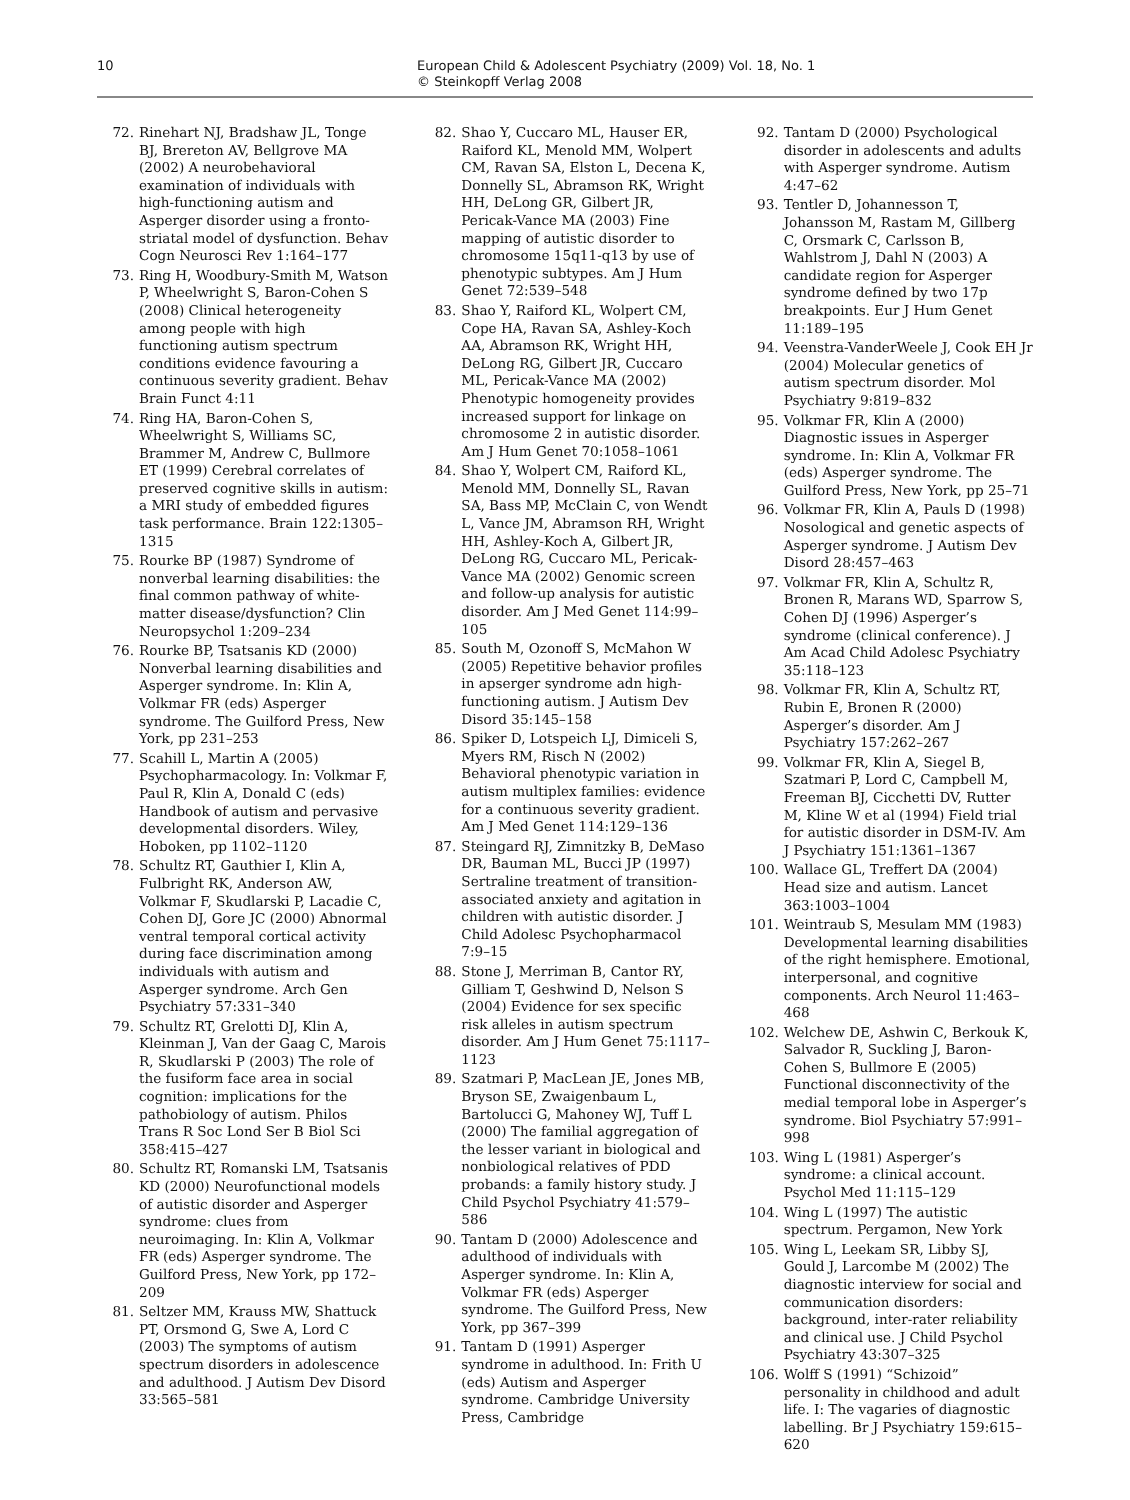10 European Child & Adolescent Psychiatry (2009) Vol. 18, No. 1
© Steinkopff Verlag 2008
72. Rinehart NJ, Bradshaw JL, Tonge BJ, Brereton AV, Bellgrove MA (2002) A neurobehavioral examination of individuals with high-functioning autism and Asperger disorder using a fronto-striatal model of dysfunction. Behav Cogn Neurosci Rev 1:164–177
73. Ring H, Woodbury-Smith M, Watson P, Wheelwright S, Baron-Cohen S (2008) Clinical heterogeneity among people with high functioning autism spectrum conditions evidence favouring a continuous severity gradient. Behav Brain Funct 4:11
74. Ring HA, Baron-Cohen S, Wheelwright S, Williams SC, Brammer M, Andrew C, Bullmore ET (1999) Cerebral correlates of preserved cognitive skills in autism: a MRI study of embedded figures task performance. Brain 122:1305–1315
75. Rourke BP (1987) Syndrome of nonverbal learning disabilities: the final common pathway of white-matter disease/dysfunction? Clin Neuropsychol 1:209–234
76. Rourke BP, Tsatsanis KD (2000) Nonverbal learning disabilities and Asperger syndrome. In: Klin A, Volkmar FR (eds) Asperger syndrome. The Guilford Press, New York, pp 231–253
77. Scahill L, Martin A (2005) Psychopharmacology. In: Volkmar F, Paul R, Klin A, Donald C (eds) Handbook of autism and pervasive developmental disorders. Wiley, Hoboken, pp 1102–1120
78. Schultz RT, Gauthier I, Klin A, Fulbright RK, Anderson AW, Volkmar F, Skudlarski P, Lacadie C, Cohen DJ, Gore JC (2000) Abnormal ventral temporal cortical activity during face discrimination among individuals with autism and Asperger syndrome. Arch Gen Psychiatry 57:331–340
79. Schultz RT, Grelotti DJ, Klin A, Kleinman J, Van der Gaag C, Marois R, Skudlarski P (2003) The role of the fusiform face area in social cognition: implications for the pathobiology of autism. Philos Trans R Soc Lond Ser B Biol Sci 358:415–427
80. Schultz RT, Romanski LM, Tsatsanis KD (2000) Neurofunctional models of autistic disorder and Asperger syndrome: clues from neuroimaging. In: Klin A, Volkmar FR (eds) Asperger syndrome. The Guilford Press, New York, pp 172–209
81. Seltzer MM, Krauss MW, Shattuck PT, Orsmond G, Swe A, Lord C (2003) The symptoms of autism spectrum disorders in adolescence and adulthood. J Autism Dev Disord 33:565–581
82. Shao Y, Cuccaro ML, Hauser ER, Raiford KL, Menold MM, Wolpert CM, Ravan SA, Elston L, Decena K, Donnelly SL, Abramson RK, Wright HH, DeLong GR, Gilbert JR, Pericak-Vance MA (2003) Fine mapping of autistic disorder to chromosome 15q11-q13 by use of phenotypic subtypes. Am J Hum Genet 72:539–548
83. Shao Y, Raiford KL, Wolpert CM, Cope HA, Ravan SA, Ashley-Koch AA, Abramson RK, Wright HH, DeLong RG, Gilbert JR, Cuccaro ML, Pericak-Vance MA (2002) Phenotypic homogeneity provides increased support for linkage on chromosome 2 in autistic disorder. Am J Hum Genet 70:1058–1061
84. Shao Y, Wolpert CM, Raiford KL, Menold MM, Donnelly SL, Ravan SA, Bass MP, McClain C, von Wendt L, Vance JM, Abramson RH, Wright HH, Ashley-Koch A, Gilbert JR, DeLong RG, Cuccaro ML, Pericak-Vance MA (2002) Genomic screen and follow-up analysis for autistic disorder. Am J Med Genet 114:99–105
85. South M, Ozonoff S, McMahon W (2005) Repetitive behavior profiles in apserger syndrome adn high-functioning autism. J Autism Dev Disord 35:145–158
86. Spiker D, Lotspeich LJ, Dimiceli S, Myers RM, Risch N (2002) Behavioral phenotypic variation in autism multiplex families: evidence for a continuous severity gradient. Am J Med Genet 114:129–136
87. Steingard RJ, Zimnitzky B, DeMaso DR, Bauman ML, Bucci JP (1997) Sertraline treatment of transition-associated anxiety and agitation in children with autistic disorder. J Child Adolesc Psychopharmacol 7:9–15
88. Stone J, Merriman B, Cantor RY, Gilliam T, Geshwind D, Nelson S (2004) Evidence for sex specific risk alleles in autism spectrum disorder. Am J Hum Genet 75:1117–1123
89. Szatmari P, MacLean JE, Jones MB, Bryson SE, Zwaigenbaum L, Bartolucci G, Mahoney WJ, Tuff L (2000) The familial aggregation of the lesser variant in biological and nonbiological relatives of PDD probands: a family history study. J Child Psychol Psychiatry 41:579–586
90. Tantam D (2000) Adolescence and adulthood of individuals with Asperger syndrome. In: Klin A, Volkmar FR (eds) Asperger syndrome. The Guilford Press, New York, pp 367–399
91. Tantam D (1991) Asperger syndrome in adulthood. In: Frith U (eds) Autism and Asperger syndrome. Cambridge University Press, Cambridge
92. Tantam D (2000) Psychological disorder in adolescents and adults with Asperger syndrome. Autism 4:47–62
93. Tentler D, Johannesson T, Johansson M, Rastam M, Gillberg C, Orsmark C, Carlsson B, Wahlstrom J, Dahl N (2003) A candidate region for Asperger syndrome defined by two 17p breakpoints. Eur J Hum Genet 11:189–195
94. Veenstra-VanderWeele J, Cook EH Jr (2004) Molecular genetics of autism spectrum disorder. Mol Psychiatry 9:819–832
95. Volkmar FR, Klin A (2000) Diagnostic issues in Asperger syndrome. In: Klin A, Volkmar FR (eds) Asperger syndrome. The Guilford Press, New York, pp 25–71
96. Volkmar FR, Klin A, Pauls D (1998) Nosological and genetic aspects of Asperger syndrome. J Autism Dev Disord 28:457–463
97. Volkmar FR, Klin A, Schultz R, Bronen R, Marans WD, Sparrow S, Cohen DJ (1996) Asperger’s syndrome (clinical conference). J Am Acad Child Adolesc Psychiatry 35:118–123
98. Volkmar FR, Klin A, Schultz RT, Rubin E, Bronen R (2000) Asperger’s disorder. Am J Psychiatry 157:262–267
99. Volkmar FR, Klin A, Siegel B, Szatmari P, Lord C, Campbell M, Freeman BJ, Cicchetti DV, Rutter M, Kline W et al (1994) Field trial for autistic disorder in DSM-IV. Am J Psychiatry 151:1361–1367
100. Wallace GL, Treffert DA (2004) Head size and autism. Lancet 363:1003–1004
101. Weintraub S, Mesulam MM (1983) Developmental learning disabilities of the right hemisphere. Emotional, interpersonal, and cognitive components. Arch Neurol 11:463–468
102. Welchew DE, Ashwin C, Berkouk K, Salvador R, Suckling J, Baron-Cohen S, Bullmore E (2005) Functional disconnectivity of the medial temporal lobe in Asperger’s syndrome. Biol Psychiatry 57:991–998
103. Wing L (1981) Asperger’s syndrome: a clinical account. Psychol Med 11:115–129
104. Wing L (1997) The autistic spectrum. Pergamon, New York
105. Wing L, Leekam SR, Libby SJ, Gould J, Larcombe M (2002) The diagnostic interview for social and communication disorders: background, inter-rater reliability and clinical use. J Child Psychol Psychiatry 43:307–325
106. Wolff S (1991) “Schizoid” personality in childhood and adult life. I: The vagaries of diagnostic labelling. Br J Psychiatry 159:615–620